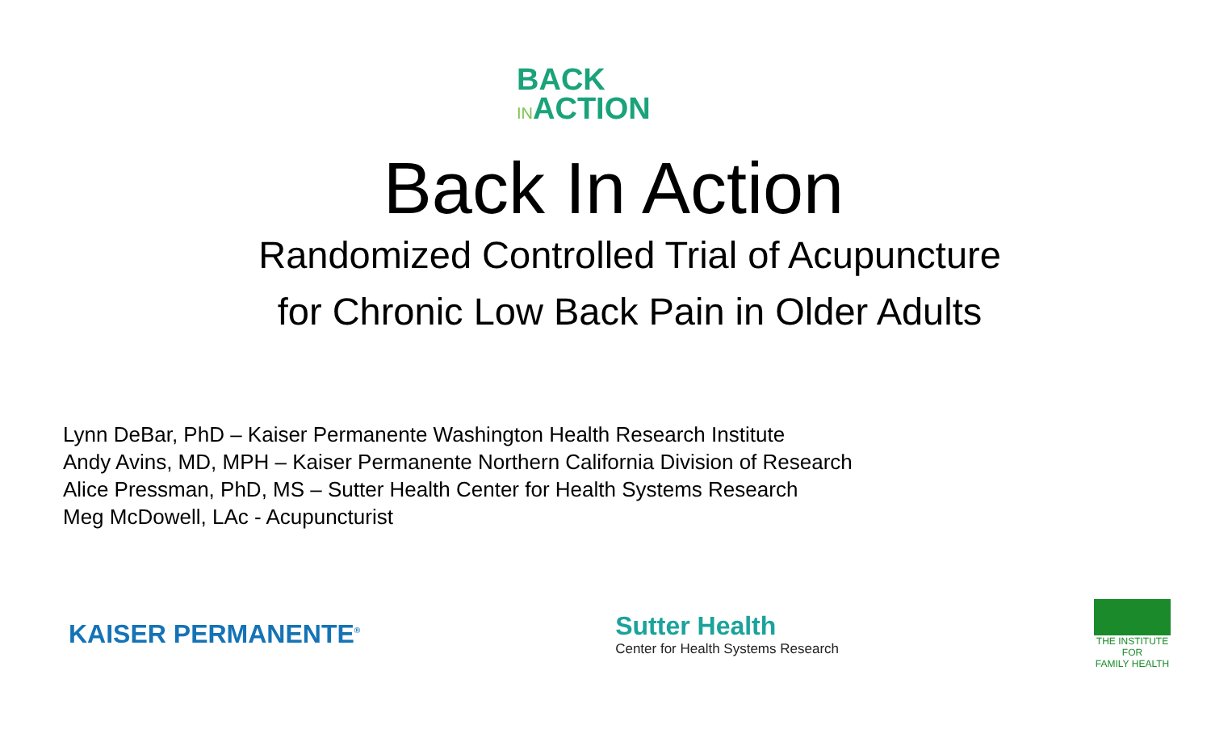BACK
INACTION
Back In Action
Randomized Controlled Trial of Acupuncture
for Chronic Low Back Pain in Older Adults
Lynn DeBar, PhD – Kaiser Permanente Washington Health Research Institute
Andy Avins, MD, MPH – Kaiser Permanente Northern California Division of Research
Alice Pressman, PhD, MS – Sutter Health Center for Health Systems Research
Meg McDowell, LAc - Acupuncturist
KAISER PERMANENTE<sup>®</sup>
Sutter Health
Center for Health Systems Research
THE INSTITUTE
FOR
FAMILY HEALTH